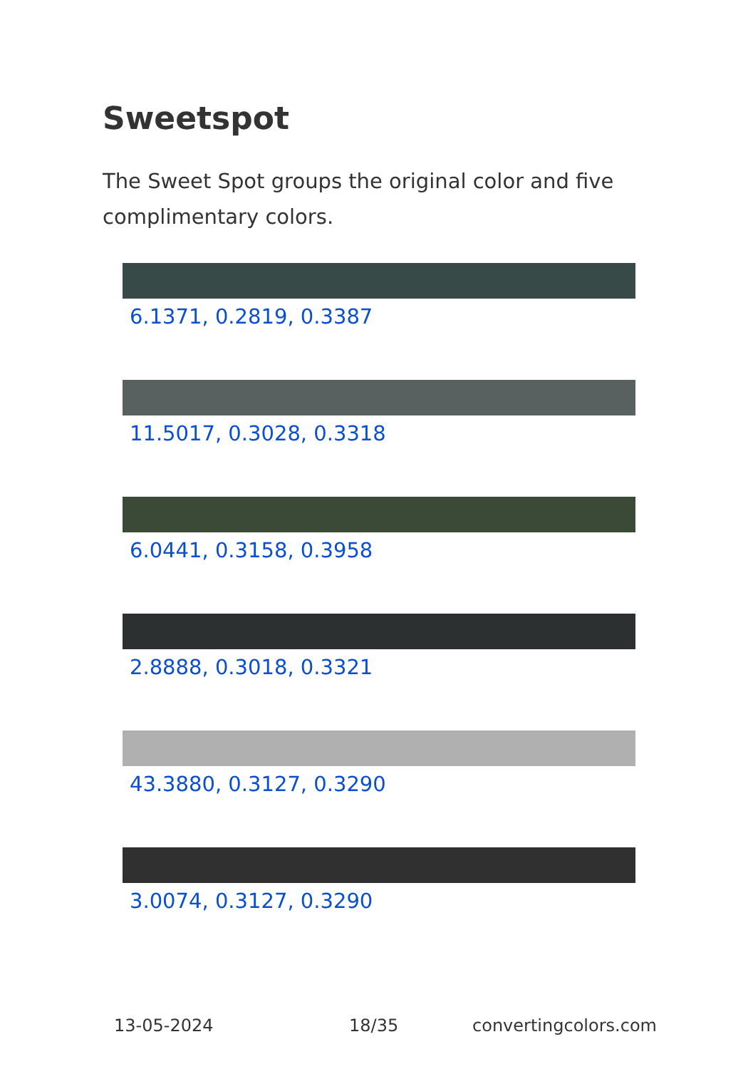Sweetspot
The Sweet Spot groups the original color and five complimentary colors.
6.1371, 0.2819, 0.3387
11.5017, 0.3028, 0.3318
6.0441, 0.3158, 0.3958
2.8888, 0.3018, 0.3321
43.3880, 0.3127, 0.3290
3.0074, 0.3127, 0.3290
13-05-2024 18/35 convertingcolors.com